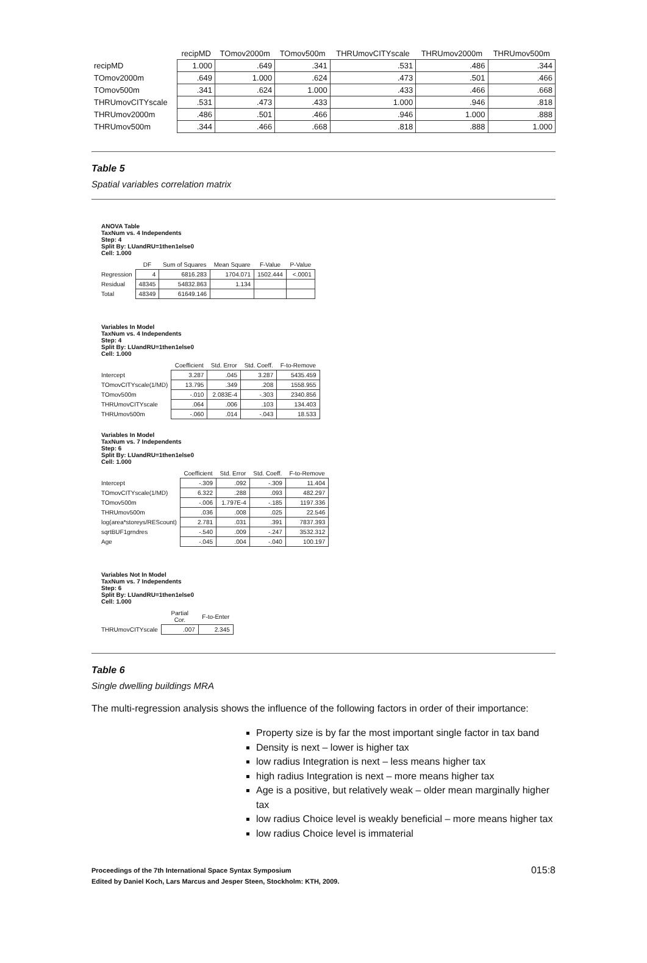| | recipMD | TOmov2000m | TOmov500m | THRUmovCITYscale | THRUmov2000m | THRUmov500m |
| --- | --- | --- | --- | --- | --- | --- |
| recipMD | 1.000 | .649 | .341 | .531 | .486 | .344 |
| TOmov2000m | .649 | 1.000 | .624 | .473 | .501 | .466 |
| TOmov500m | .341 | .624 | 1.000 | .433 | .466 | .668 |
| THRUmovCITYscale | .531 | .473 | .433 | 1.000 | .946 | .818 |
| THRUmov2000m | .486 | .501 | .466 | .946 | 1.000 | .888 |
| THRUmov500m | .344 | .466 | .668 | .818 | .888 | 1.000 |
Table 5
Spatial variables correlation matrix
ANOVA Table
TaxNum vs. 4 Independents
Step: 4
Split By: LUandRU=1then1else0
Cell: 1.000
| | DF | Sum of Squares | Mean Square | F-Value | P-Value |
| --- | --- | --- | --- | --- | --- |
| Regression | 4 | 6816.283 | 1704.071 | 1502.444 | <.0001 |
| Residual | 48345 | 54832.863 | 1.134 | | |
| Total | 48349 | 61649.146 | | | |
Variables In Model
TaxNum vs. 4 Independents
Step: 4
Split By: LUandRU=1then1else0
Cell: 1.000
| | Coefficient | Std. Error | Std. Coeff. | F-to-Remove |
| --- | --- | --- | --- | --- |
| Intercept | 3.287 | .045 | 3.287 | 5435.459 |
| TOmovCITYscale(1/MD) | 13.795 | .349 | .208 | 1558.955 |
| TOmov500m | -.010 | 2.083E-4 | -.303 | 2340.856 |
| THRUmovCITYscale | .064 | .006 | .103 | 134.403 |
| THRUmov500m | -.060 | .014 | -.043 | 18.533 |
Variables In Model
TaxNum vs. 7 Independents
Step: 6
Split By: LUandRU=1then1else0
Cell: 1.000
| | Coefficient | Std. Error | Std. Coeff. | F-to-Remove |
| --- | --- | --- | --- | --- |
| Intercept | -.309 | .092 | -.309 | 11.404 |
| TOmovCITYscale(1/MD) | 6.322 | .288 | .093 | 482.297 |
| TOmov500m | -.006 | 1.797E-4 | -.185 | 1197.336 |
| THRUmov500m | .036 | .008 | .025 | 22.546 |
| log(area*storeys/REScount) | 2.781 | .031 | .391 | 7837.393 |
| sqrtBUF1grndres | -.540 | .009 | -.247 | 3532.312 |
| Age | -.045 | .004 | -.040 | 100.197 |
Variables Not In Model
TaxNum vs. 7 Independents
Step: 6
Split By: LUandRU=1then1else0
Cell: 1.000
| | Partial Cor. | F-to-Enter |
| --- | --- | --- |
| THRUmovCITYscale | .007 | 2.345 |
Table 6
Single dwelling buildings MRA
The multi-regression analysis shows the influence of the following factors in order of their importance:
Property size is by far the most important single factor in tax band
Density is next – lower is higher tax
low radius Integration is next – less means higher tax
high radius Integration is next – more means higher tax
Age is a positive, but relatively weak – older mean marginally higher tax
low radius Choice level is weakly beneficial – more means higher tax
low radius Choice level is immaterial
Proceedings of the 7th International Space Syntax Symposium
Edited by Daniel Koch, Lars Marcus and Jesper Steen, Stockholm: KTH, 2009. 015:8